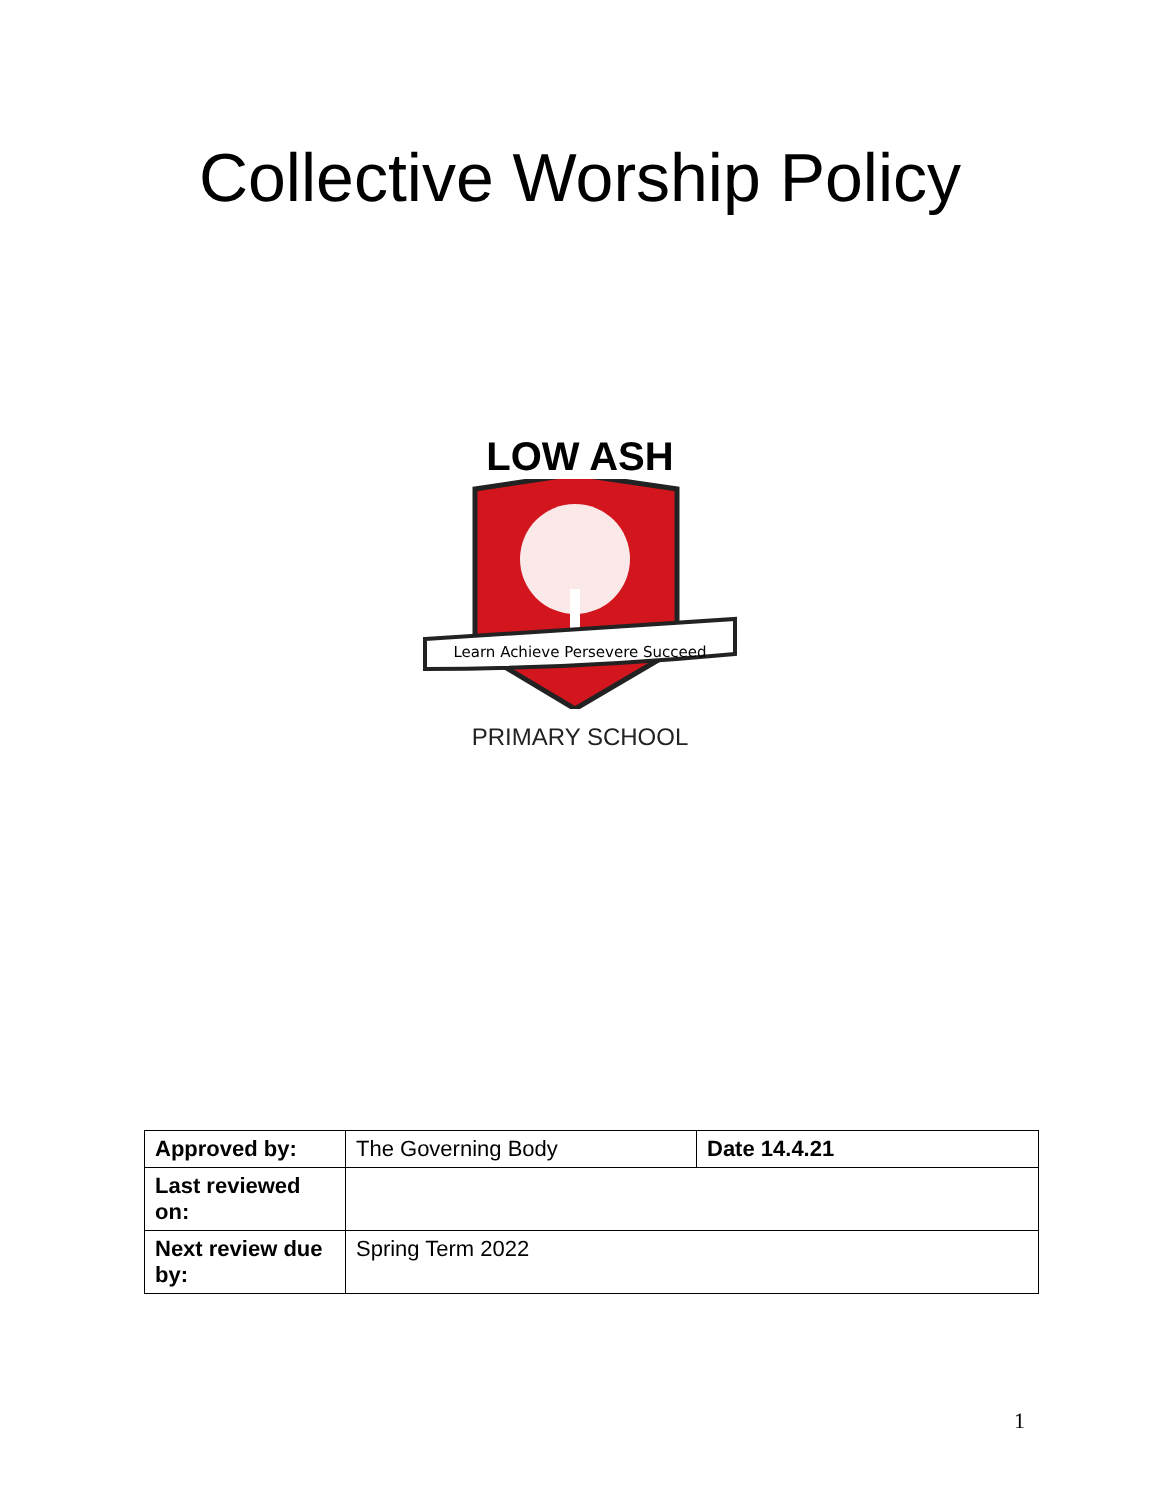Collective Worship Policy
LOW ASH
Learn Achieve Persevere Succeed
PRIMARY SCHOOL
| Approved by: | The Governing Body | Date 14.4.21 |
| Last reviewed on: | | |
| Next review due by: | Spring Term 2022 | |
1